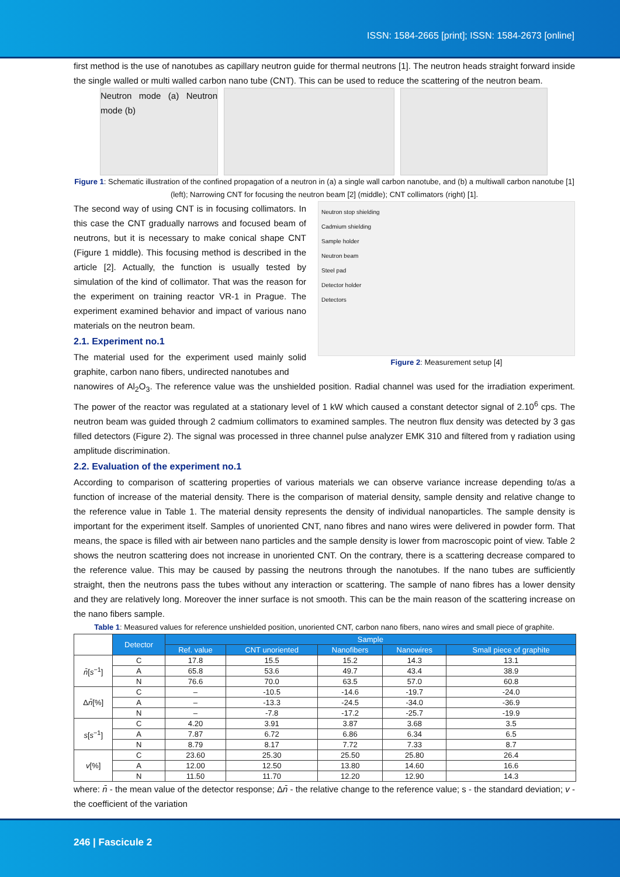ISSN: 1584-2665 [print]; ISSN: 1584-2673 [online]
first method is the use of nanotubes as capillary neutron guide for thermal neutrons [1]. The neutron heads straight forward inside the single walled or multi walled carbon nano tube (CNT). This can be used to reduce the scattering of the neutron beam.
Neutron mode (a) Neutron mode (b)
Figure 1: Schematic illustration of the confined propagation of a neutron in (a) a single wall carbon nanotube, and (b) a multiwall carbon nanotube [1] (left); Narrowing CNT for focusing the neutron beam [2] (middle); CNT collimators (right) [1].
The second way of using CNT is in focusing collimators. In this case the CNT gradually narrows and focused beam of neutrons, but it is necessary to make conical shape CNT (Figure 1 middle). This focusing method is described in the article [2]. Actually, the function is usually tested by simulation of the kind of collimator. That was the reason for the experiment on training reactor VR-1 in Prague. The experiment examined behavior and impact of various nano materials on the neutron beam.
2.1. Experiment no.1
The material used for the experiment used mainly solid graphite, carbon nano fibers, undirected nanotubes and
Neutron stop shielding
Cadmium shielding
Sample holder
Neutron beam
Steel pad
Detector holder
Detectors
Figure 2: Measurement setup [4]
nanowires of Al<sub>2</sub>O<sub>3</sub>. The reference value was the unshielded position. Radial channel was used for the irradiation experiment. The power of the reactor was regulated at a stationary level of 1 kW which caused a constant detector signal of 2.10<sup>6</sup> cps. The neutron beam was guided through 2 cadmium collimators to examined samples. The neutron flux density was detected by 3 gas filled detectors (Figure 2). The signal was processed in three channel pulse analyzer EMK 310 and filtered from γ radiation using amplitude discrimination.
2.2. Evaluation of the experiment no.1
According to comparison of scattering properties of various materials we can observe variance increase depending to/as a function of increase of the material density. There is the comparison of material density, sample density and relative change to the reference value in Table 1. The material density represents the density of individual nanoparticles. The sample density is important for the experiment itself. Samples of unoriented CNT, nano fibres and nano wires were delivered in powder form. That means, the space is filled with air between nano particles and the sample density is lower from macroscopic point of view. Table 2 shows the neutron scattering does not increase in unoriented CNT. On the contrary, there is a scattering decrease compared to the reference value. This may be caused by passing the neutrons through the nanotubes. If the nano tubes are sufficiently straight, then the neutrons pass the tubes without any interaction or scattering. The sample of nano fibres has a lower density and they are relatively long. Moreover the inner surface is not smooth. This can be the main reason of the scattering increase on the nano fibers sample.
Table 1: Measured values for reference unshielded position, unoriented CNT, carbon nano fibers, nano wires and small piece of graphite.
| | Detector | Sample | | | | |
| | | Ref. value | CNT unoriented | Nanofibers | Nanowires | Small piece of graphite |
| n̄ [ s<sup>−1</sup>] | C | 17.8 | 15.5 | 15.2 | 14.3 | 13.1 |
| | A | 65.8 | 53.6 | 49.7 | 43.4 | 38.9 |
| | N | 76.6 | 70.0 | 63.5 | 57.0 | 60.8 |
| Δ n̄ [%] | C | – | -10.5 | -14.6 | -19.7 | -24.0 |
| | A | – | -13.3 | -24.5 | -34.0 | -36.9 |
| | N | – | -7.8 | -17.2 | -25.7 | -19.9 |
| s [ s<sup>−1</sup>] | C | 4.20 | 3.91 | 3.87 | 3.68 | 3.5 |
| | A | 7.87 | 6.72 | 6.86 | 6.34 | 6.5 |
| | N | 8.79 | 8.17 | 7.72 | 7.33 | 8.7 |
| v [%] | C | 23.60 | 25.30 | 25.50 | 25.80 | 26.4 |
| | A | 12.00 | 12.50 | 13.80 | 14.60 | 16.6 |
| | N | 11.50 | 11.70 | 12.20 | 12.90 | 14.3 |
where: n̄ - the mean value of the detector response; Δn̄ - the relative change to the reference value; s - the standard deviation; v - the coefficient of the variation
246 | Fascicule 2